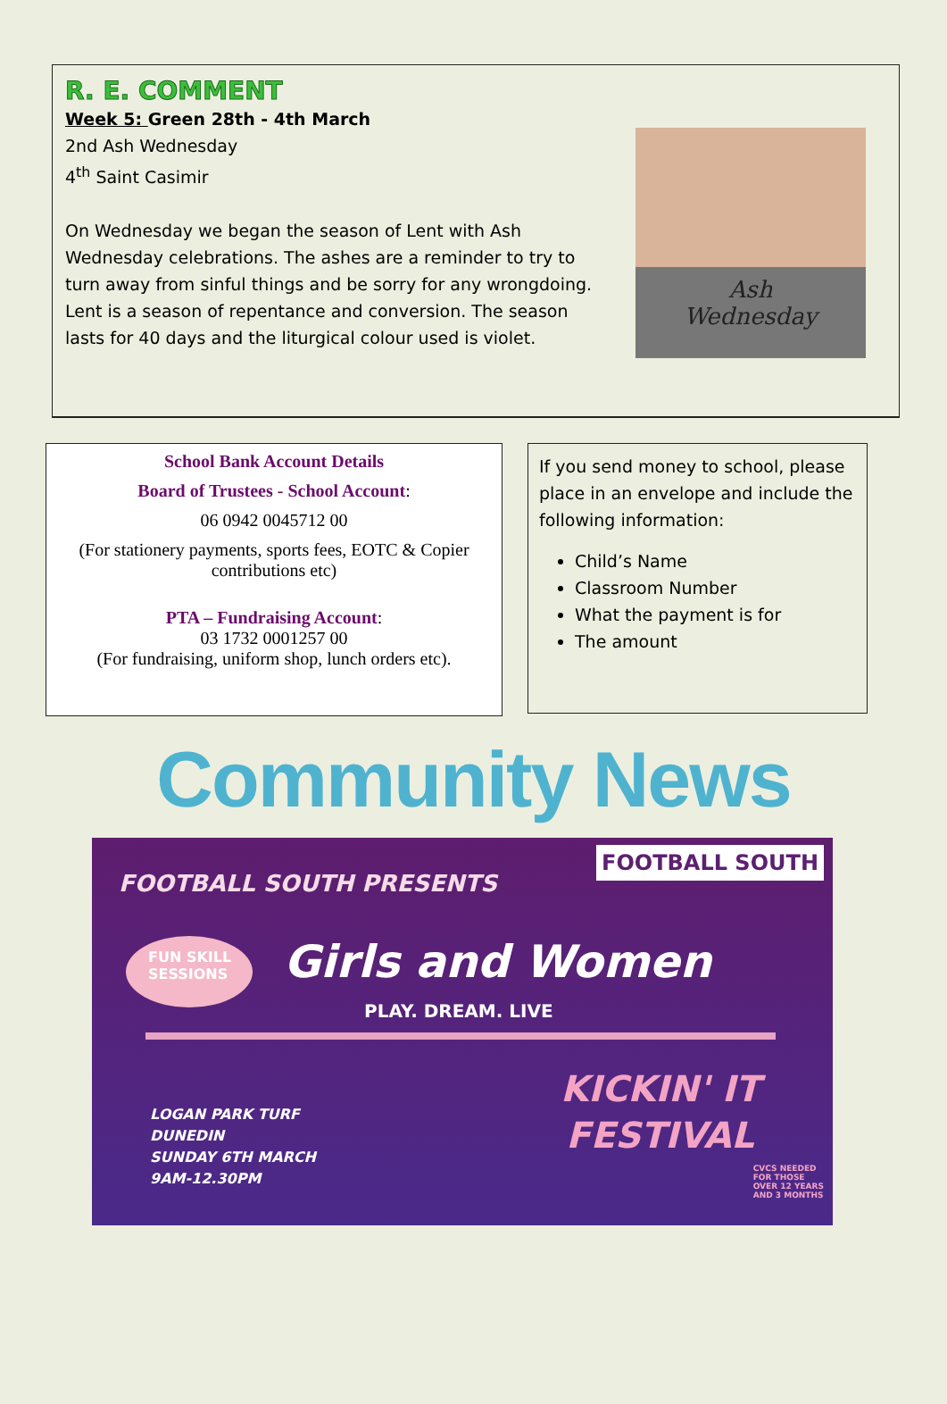R. E. COMMENT
Week 5: Green 28th - 4th March
2nd Ash Wednesday
4<sup>th</sup> Saint Casimir
On Wednesday we began the season of Lent with Ash Wednesday celebrations. The ashes are a reminder to try to turn away from sinful things and be sorry for any wrongdoing. Lent is a season of repentance and conversion. The season lasts for 40 days and the liturgical colour used is violet.
Ash
Wednesday
School Bank Account Details
Board of Trustees - School Account:
06 0942 0045712 00
(For stationery payments, sports fees, EOTC & Copier contributions etc)
PTA – Fundraising Account:
03 1732 0001257 00
(For fundraising, uniform shop, lunch orders etc).
If you send money to school, please place in an envelope and include the following information:
Child’s Name
Classroom Number
What the payment is for
The amount
Community News
FOOTBALL SOUTH PRESENTS
FOOTBALL SOUTH
FUN SKILL SESSIONS
Girls and Women
PLAY. DREAM. LIVE
LOGAN PARK TURF
DUNEDIN
SUNDAY 6TH MARCH
9AM-12.30PM
KICKIN' IT
FESTIVAL
CVCS NEEDED
FOR THOSE
OVER 12 YEARS
AND 3 MONTHS